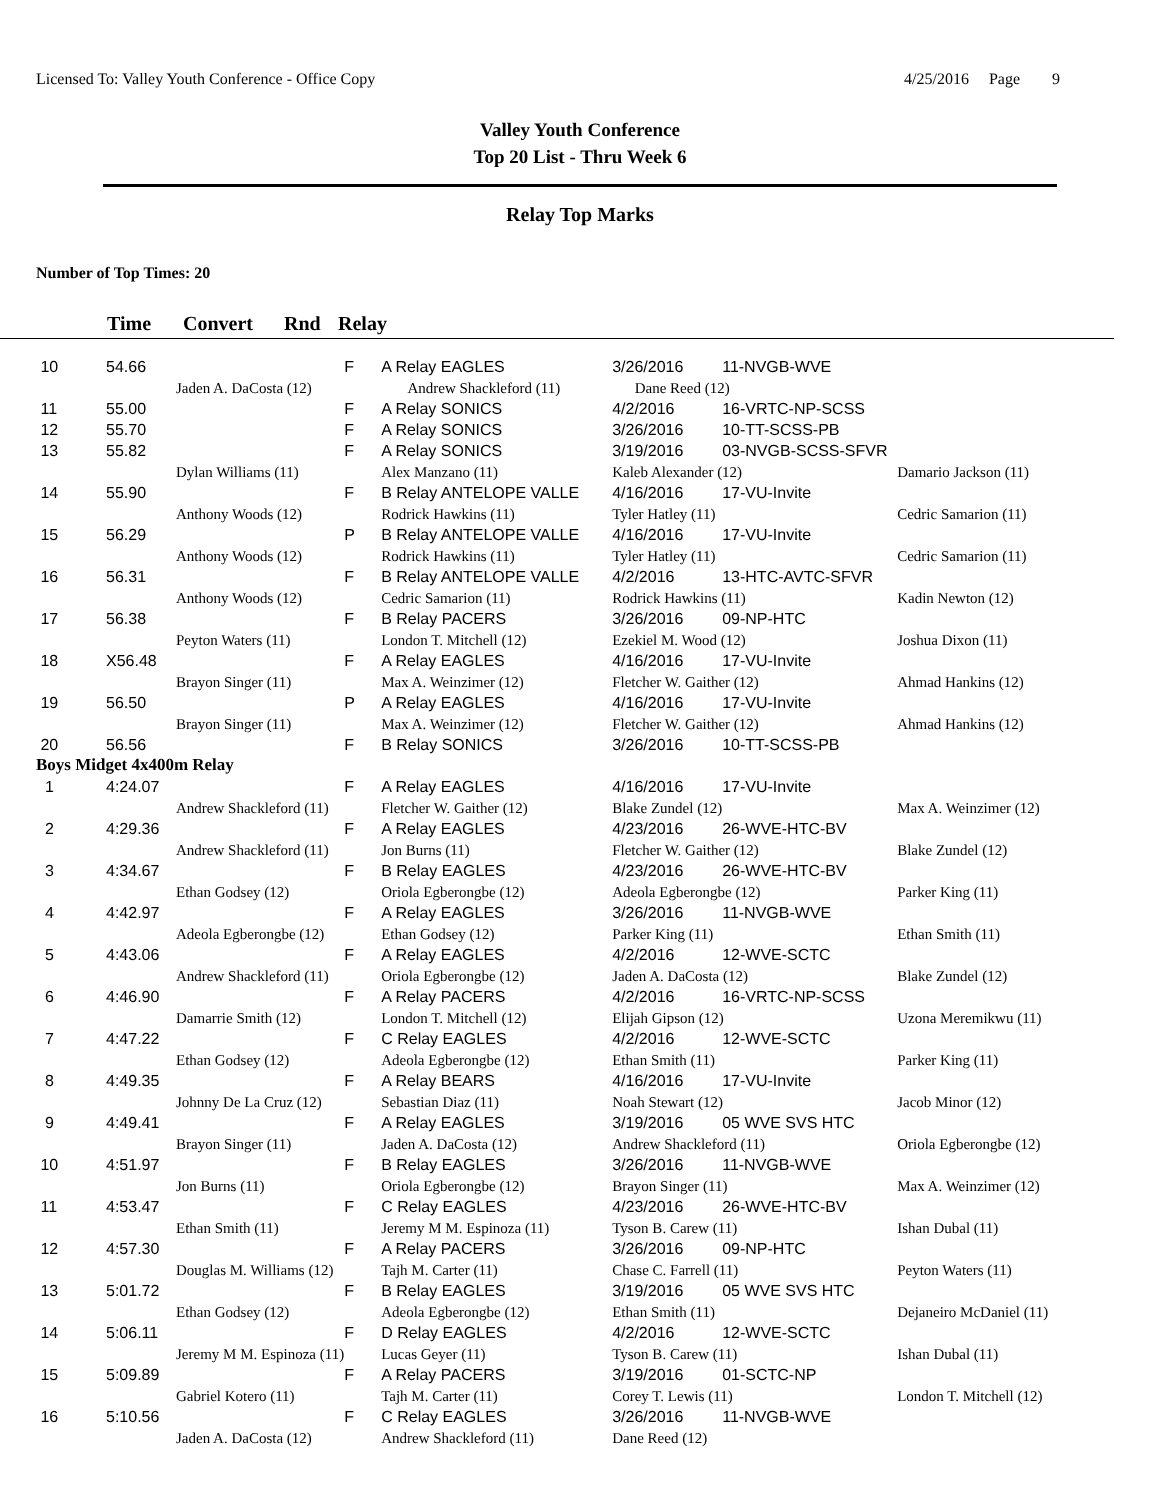Licensed To: Valley Youth Conference - Office Copy 4/25/2016 Page 9
Valley Youth Conference
Top 20 List - Thru Week 6
Relay Top Marks
Number of Top Times: 20
Time Convert Rnd Relay
| 10 | 54.66 | | F | A Relay EAGLES | 3/26/2016 | 11-NVGB-WVE | |
| | | Jaden A. DaCosta (12) | | Andrew Shackleford (11) | Dane Reed (12) | | |
| 11 | 55.00 | | F | A Relay SONICS | 4/2/2016 | 16-VRTC-NP-SCSS | |
| 12 | 55.70 | | F | A Relay SONICS | 3/26/2016 | 10-TT-SCSS-PB | |
| 13 | 55.82 | | F | A Relay SONICS | 3/19/2016 | 03-NVGB-SCSS-SFVR | |
| | | Dylan Williams (11) | | Alex Manzano (11) | Kaleb Alexander (12) | | Damario Jackson (11) |
| 14 | 55.90 | | F | B Relay ANTELOPE VALLE | 4/16/2016 | 17-VU-Invite | |
| | | Anthony Woods (12) | | Rodrick Hawkins (11) | Tyler Hatley (11) | | Cedric Samarion (11) |
| 15 | 56.29 | | P | B Relay ANTELOPE VALLE | 4/16/2016 | 17-VU-Invite | |
| | | Anthony Woods (12) | | Rodrick Hawkins (11) | Tyler Hatley (11) | | Cedric Samarion (11) |
| 16 | 56.31 | | F | B Relay ANTELOPE VALLE | 4/2/2016 | 13-HTC-AVTC-SFVR | |
| | | Anthony Woods (12) | | Cedric Samarion (11) | Rodrick Hawkins (11) | | Kadin Newton (12) |
| 17 | 56.38 | | F | B Relay PACERS | 3/26/2016 | 09-NP-HTC | |
| | | Peyton Waters (11) | | London T. Mitchell (12) | Ezekiel M. Wood (12) | | Joshua Dixon (11) |
| 18 | X56.48 | | F | A Relay EAGLES | 4/16/2016 | 17-VU-Invite | |
| | | Brayon Singer (11) | | Max A. Weinzimer (12) | Fletcher W. Gaither (12) | | Ahmad Hankins (12) |
| 19 | 56.50 | | P | A Relay EAGLES | 4/16/2016 | 17-VU-Invite | |
| | | Brayon Singer (11) | | Max A. Weinzimer (12) | Fletcher W. Gaither (12) | | Ahmad Hankins (12) |
| 20 | 56.56 | | F | B Relay SONICS | 3/26/2016 | 10-TT-SCSS-PB | |
| Boys Midget 4x400m Relay | | | | | | | |
| 1 | 4:24.07 | | F | A Relay EAGLES | 4/16/2016 | 17-VU-Invite | |
| | | Andrew Shackleford (11) | | Fletcher W. Gaither (12) | Blake Zundel (12) | | Max A. Weinzimer (12) |
| 2 | 4:29.36 | | F | A Relay EAGLES | 4/23/2016 | 26-WVE-HTC-BV | |
| | | Andrew Shackleford (11) | | Jon Burns (11) | Fletcher W. Gaither (12) | | Blake Zundel (12) |
| 3 | 4:34.67 | | F | B Relay EAGLES | 4/23/2016 | 26-WVE-HTC-BV | |
| | | Ethan Godsey (12) | | Oriola Egberongbe (12) | Adeola Egberongbe (12) | | Parker King (11) |
| 4 | 4:42.97 | | F | A Relay EAGLES | 3/26/2016 | 11-NVGB-WVE | |
| | | Adeola Egberongbe (12) | | Ethan Godsey (12) | Parker King (11) | | Ethan Smith (11) |
| 5 | 4:43.06 | | F | A Relay EAGLES | 4/2/2016 | 12-WVE-SCTC | |
| | | Andrew Shackleford (11) | | Oriola Egberongbe (12) | Jaden A. DaCosta (12) | | Blake Zundel (12) |
| 6 | 4:46.90 | | F | A Relay PACERS | 4/2/2016 | 16-VRTC-NP-SCSS | |
| | | Damarrie Smith (12) | | London T. Mitchell (12) | Elijah Gipson (12) | | Uzona Meremikwu (11) |
| 7 | 4:47.22 | | F | C Relay EAGLES | 4/2/2016 | 12-WVE-SCTC | |
| | | Ethan Godsey (12) | | Adeola Egberongbe (12) | Ethan Smith (11) | | Parker King (11) |
| 8 | 4:49.35 | | F | A Relay BEARS | 4/16/2016 | 17-VU-Invite | |
| | | Johnny De La Cruz (12) | | Sebastian Diaz (11) | Noah Stewart (12) | | Jacob Minor (12) |
| 9 | 4:49.41 | | F | A Relay EAGLES | 3/19/2016 | 05 WVE SVS HTC | |
| | | Brayon Singer (11) | | Jaden A. DaCosta (12) | Andrew Shackleford (11) | | Oriola Egberongbe (12) |
| 10 | 4:51.97 | | F | B Relay EAGLES | 3/26/2016 | 11-NVGB-WVE | |
| | | Jon Burns (11) | | Oriola Egberongbe (12) | Brayon Singer (11) | | Max A. Weinzimer (12) |
| 11 | 4:53.47 | | F | C Relay EAGLES | 4/23/2016 | 26-WVE-HTC-BV | |
| | | Ethan Smith (11) | | Jeremy M M. Espinoza (11) | Tyson B. Carew (11) | | Ishan Dubal (11) |
| 12 | 4:57.30 | | F | A Relay PACERS | 3/26/2016 | 09-NP-HTC | |
| | | Douglas M. Williams (12) | | Tajh M. Carter (11) | Chase C. Farrell (11) | | Peyton Waters (11) |
| 13 | 5:01.72 | | F | B Relay EAGLES | 3/19/2016 | 05 WVE SVS HTC | |
| | | Ethan Godsey (12) | | Adeola Egberongbe (12) | Ethan Smith (11) | | Dejaneiro McDaniel (11) |
| 14 | 5:06.11 | | F | D Relay EAGLES | 4/2/2016 | 12-WVE-SCTC | |
| | | Jeremy M M. Espinoza (11) | | Lucas Geyer (11) | Tyson B. Carew (11) | | Ishan Dubal (11) |
| 15 | 5:09.89 | | F | A Relay PACERS | 3/19/2016 | 01-SCTC-NP | |
| | | Gabriel Kotero (11) | | Tajh M. Carter (11) | Corey T. Lewis (11) | | London T. Mitchell (12) |
| 16 | 5:10.56 | | F | C Relay EAGLES | 3/26/2016 | 11-NVGB-WVE | |
| | | Jaden A. DaCosta (12) | | Andrew Shackleford (11) | Dane Reed (12) | | |